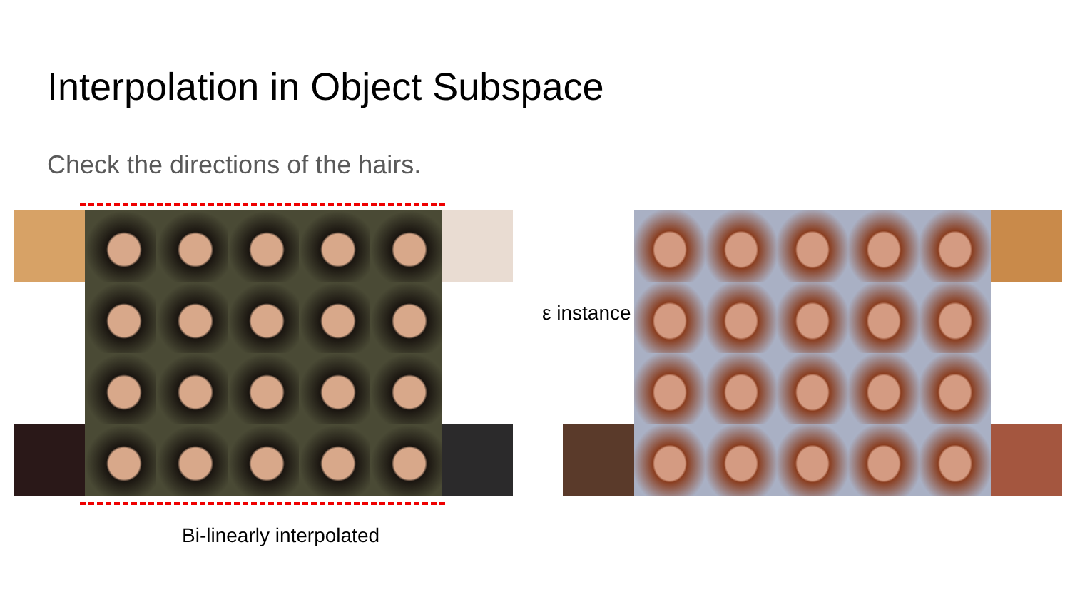Interpolation in Object Subspace
Check the directions of the hairs.
Bi-linearly interpolated
ε instance